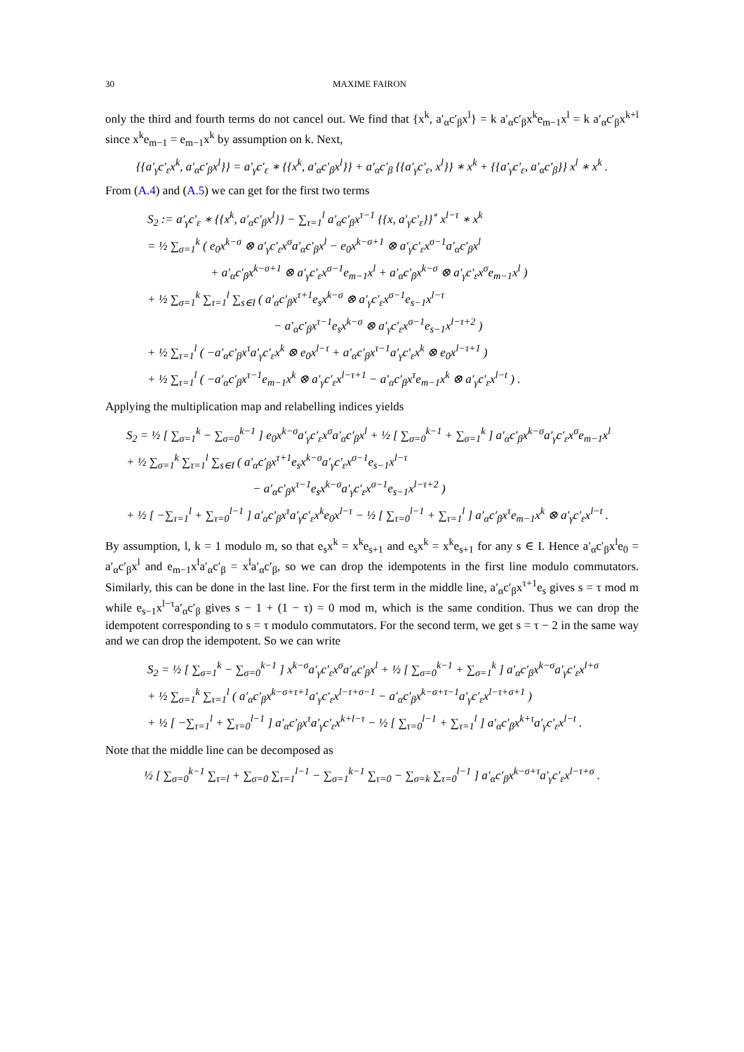30 MAXIME FAIRON
only the third and fourth terms do not cancel out. We find that {x<sup>k</sup>, a′<sub>α</sub>c′<sub>β</sub>x<sup>l</sup>} = k a′<sub>α</sub>c′<sub>β</sub>x<sup>k</sup>e<sub>m−1</sub>x<sup>l</sup> = k a′<sub>α</sub>c′<sub>β</sub>x<sup>k+l</sup> since x<sup>k</sup>e<sub>m−1</sub> = e<sub>m−1</sub>x<sup>k</sup> by assumption on k. Next,
{{a′<sub>γ</sub>c′<sub>ε</sub>x<sup>k</sup>, a′<sub>α</sub>c′<sub>β</sub>x<sup>l</sup>}} = a′<sub>γ</sub>c′<sub>ε</sub> ∗ {{x<sup>k</sup>, a′<sub>α</sub>c′<sub>β</sub>x<sup>l</sup>}} + a′<sub>α</sub>c′<sub>β</sub> {{a′<sub>γ</sub>c′<sub>ε</sub>, x<sup>l</sup>}} ∗ x<sup>k</sup> + {{a′<sub>γ</sub>c′<sub>ε</sub>, a′<sub>α</sub>c′<sub>β</sub>}} x<sup>l</sup> ∗ x<sup>k</sup> .
From (A.4) and (A.5) we can get for the first two terms
S<sub>2</sub> := a′<sub>γ</sub>c′<sub>ε</sub> ∗ {{x<sup>k</sup>, a′<sub>α</sub>c′<sub>β</sub>x<sup>l</sup>}} − ∑<sub>τ=1</sub><sup>l</sup> a′<sub>α</sub>c′<sub>β</sub>x<sup>τ−1</sup> {{x, a′<sub>γ</sub>c′<sub>ε</sub>}}<sup>∘</sup> x<sup>l−τ</sup> ∗ x<sup>k</sup>
= ½ ∑<sub>σ=1</sub><sup>k</sup> ( e<sub>0</sub>x<sup>k−σ</sup> ⊗ a′<sub>γ</sub>c′<sub>ε</sub>x<sup>σ</sup>a′<sub>α</sub>c′<sub>β</sub>x<sup>l</sup> − e<sub>0</sub>x<sup>k−σ+1</sup> ⊗ a′<sub>γ</sub>c′<sub>ε</sub>x<sup>σ−1</sup>a′<sub>α</sub>c′<sub>β</sub>x<sup>l</sup>
+ a′<sub>α</sub>c′<sub>β</sub>x<sup>k−σ+1</sup> ⊗ a′<sub>γ</sub>c′<sub>ε</sub>x<sup>σ−1</sup>e<sub>m−1</sub>x<sup>l</sup> + a′<sub>α</sub>c′<sub>β</sub>x<sup>k−σ</sup> ⊗ a′<sub>γ</sub>c′<sub>ε</sub>x<sup>σ</sup>e<sub>m−1</sub>x<sup>l</sup> )
+ ½ ∑<sub>σ=1</sub><sup>k</sup> ∑<sub>τ=1</sub><sup>l</sup> ∑<sub>s∈I</sub> ( a′<sub>α</sub>c′<sub>β</sub>x<sup>τ+1</sup>e<sub>s</sub>x<sup>k−σ</sup> ⊗ a′<sub>γ</sub>c′<sub>ε</sub>x<sup>σ−1</sup>e<sub>s−1</sub>x<sup>l−τ</sup>
− a′<sub>α</sub>c′<sub>β</sub>x<sup>τ−1</sup>e<sub>s</sub>x<sup>k−σ</sup> ⊗ a′<sub>γ</sub>c′<sub>ε</sub>x<sup>σ−1</sup>e<sub>s−1</sub>x<sup>l−τ+2</sup> )
+ ½ ∑<sub>τ=1</sub><sup>l</sup> ( −a′<sub>α</sub>c′<sub>β</sub>x<sup>τ</sup>a′<sub>γ</sub>c′<sub>ε</sub>x<sup>k</sup> ⊗ e<sub>0</sub>x<sup>l−τ</sup> + a′<sub>α</sub>c′<sub>β</sub>x<sup>τ−1</sup>a′<sub>γ</sub>c′<sub>ε</sub>x<sup>k</sup> ⊗ e<sub>0</sub>x<sup>l−τ+1</sup> )
+ ½ ∑<sub>τ=1</sub><sup>l</sup> ( −a′<sub>α</sub>c′<sub>β</sub>x<sup>τ−1</sup>e<sub>m−1</sub>x<sup>k</sup> ⊗ a′<sub>γ</sub>c′<sub>ε</sub>x<sup>l−τ+1</sup> − a′<sub>α</sub>c′<sub>β</sub>x<sup>τ</sup>e<sub>m−1</sub>x<sup>k</sup> ⊗ a′<sub>γ</sub>c′<sub>ε</sub>x<sup>l−t</sup> ) .
Applying the multiplication map and relabelling indices yields
S<sub>2</sub> = ½ [ ∑<sub>σ=1</sub><sup>k</sup> − ∑<sub>σ=0</sub><sup>k−1</sup> ] e<sub>0</sub>x<sup>k−σ</sup>a′<sub>γ</sub>c′<sub>ε</sub>x<sup>σ</sup>a′<sub>α</sub>c′<sub>β</sub>x<sup>l</sup> + ½ [ ∑<sub>σ=0</sub><sup>k−1</sup> + ∑<sub>σ=1</sub><sup>k</sup> ] a′<sub>α</sub>c′<sub>β</sub>x<sup>k−σ</sup>a′<sub>γ</sub>c′<sub>ε</sub>x<sup>σ</sup>e<sub>m−1</sub>x<sup>l</sup>
+ ½ ∑<sub>σ=1</sub><sup>k</sup> ∑<sub>τ=1</sub><sup>l</sup> ∑<sub>s∈I</sub> ( a′<sub>α</sub>c′<sub>β</sub>x<sup>τ+1</sup>e<sub>s</sub>x<sup>k−σ</sup>a′<sub>γ</sub>c′<sub>ε</sub>x<sup>σ−1</sup>e<sub>s−1</sub>x<sup>l−τ</sup>
− a′<sub>α</sub>c′<sub>β</sub>x<sup>τ−1</sup>e<sub>s</sub>x<sup>k−σ</sup>a′<sub>γ</sub>c′<sub>ε</sub>x<sup>σ−1</sup>e<sub>s−1</sub>x<sup>l−τ+2</sup> )
+ ½ [ −∑<sub>τ=1</sub><sup>l</sup> + ∑<sub>τ=0</sub><sup>l−1</sup> ] a′<sub>α</sub>c′<sub>β</sub>x<sup>τ</sup>a′<sub>γ</sub>c′<sub>ε</sub>x<sup>k</sup>e<sub>0</sub>x<sup>l−τ</sup> − ½ [ ∑<sub>τ=0</sub><sup>l−1</sup> + ∑<sub>τ=1</sub><sup>l</sup> ] a′<sub>α</sub>c′<sub>β</sub>x<sup>τ</sup>e<sub>m−1</sub>x<sup>k</sup> ⊗ a′<sub>γ</sub>c′<sub>ε</sub>x<sup>l−t</sup> .
By assumption, l, k = 1 modulo m, so that e<sub>s</sub>x<sup>k</sup> = x<sup>k</sup>e<sub>s+1</sub> and e<sub>s</sub>x<sup>k</sup> = x<sup>k</sup>e<sub>s+1</sub> for any s ∈ I. Hence a′<sub>α</sub>c′<sub>β</sub>x<sup>l</sup>e<sub>0</sub> = a′<sub>α</sub>c′<sub>β</sub>x<sup>l</sup> and e<sub>m−1</sub>x<sup>l</sup>a′<sub>α</sub>c′<sub>β</sub> = x<sup>l</sup>a′<sub>α</sub>c′<sub>β</sub>, so we can drop the idempotents in the first line modulo commutators. Similarly, this can be done in the last line. For the first term in the middle line, a′<sub>α</sub>c′<sub>β</sub>x<sup>τ+1</sup>e<sub>s</sub> gives s = τ mod m while e<sub>s−1</sub>x<sup>l−τ</sup>a′<sub>α</sub>c′<sub>β</sub> gives s − 1 + (1 − τ) = 0 mod m, which is the same condition. Thus we can drop the idempotent corresponding to s = τ modulo commutators. For the second term, we get s = τ − 2 in the same way and we can drop the idempotent. So we can write
S<sub>2</sub> = ½ [ ∑<sub>σ=1</sub><sup>k</sup> − ∑<sub>σ=0</sub><sup>k−1</sup> ] x<sup>k−σ</sup>a′<sub>γ</sub>c′<sub>ε</sub>x<sup>σ</sup>a′<sub>α</sub>c′<sub>β</sub>x<sup>l</sup> + ½ [ ∑<sub>σ=0</sub><sup>k−1</sup> + ∑<sub>σ=1</sub><sup>k</sup> ] a′<sub>α</sub>c′<sub>β</sub>x<sup>k−σ</sup>a′<sub>γ</sub>c′<sub>ε</sub>x<sup>l+σ</sup>
+ ½ ∑<sub>σ=1</sub><sup>k</sup> ∑<sub>τ=1</sub><sup>l</sup> ( a′<sub>α</sub>c′<sub>β</sub>x<sup>k−σ+τ+1</sup>a′<sub>γ</sub>c′<sub>ε</sub>x<sup>l−τ+σ−1</sup> − a′<sub>α</sub>c′<sub>β</sub>x<sup>k−σ+τ−1</sup>a′<sub>γ</sub>c′<sub>ε</sub>x<sup>l−τ+σ+1</sup> )
+ ½ [ −∑<sub>τ=1</sub><sup>l</sup> + ∑<sub>τ=0</sub><sup>l−1</sup> ] a′<sub>α</sub>c′<sub>β</sub>x<sup>τ</sup>a′<sub>γ</sub>c′<sub>ε</sub>x<sup>k+l−τ</sup> − ½ [ ∑<sub>τ=0</sub><sup>l−1</sup> + ∑<sub>τ=1</sub><sup>l</sup> ] a′<sub>α</sub>c′<sub>β</sub>x<sup>k+τ</sup>a′<sub>γ</sub>c′<sub>ε</sub>x<sup>l−t</sup> .
Note that the middle line can be decomposed as
½ [ ∑<sub>σ=0</sub><sup>k−1</sup> ∑<sub>τ=l</sub> + ∑<sub>σ=0</sub> ∑<sub>τ=1</sub><sup>l−1</sup> − ∑<sub>σ=1</sub><sup>k−1</sup> ∑<sub>τ=0</sub> − ∑<sub>σ=k</sub> ∑<sub>τ=0</sub><sup>l−1</sup> ] a′<sub>α</sub>c′<sub>β</sub>x<sup>k−σ+τ</sup>a′<sub>γ</sub>c′<sub>ε</sub>x<sup>l−τ+σ</sup> .